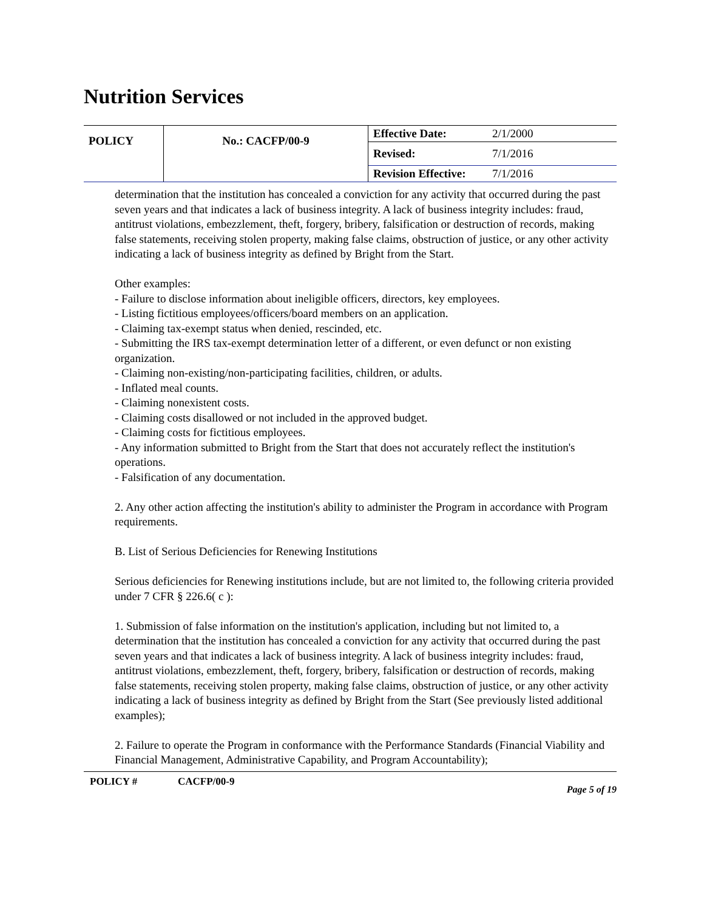Nutrition Services
| POLICY | No.: CACFP/00-9 | Effective Date: | 2/1/2000 |
| | | Revised: | 7/1/2016 |
| | | Revision Effective: | 7/1/2016 |
determination that the institution has concealed a conviction for any activity that occurred during the past seven years and that indicates a lack of business integrity. A lack of business integrity includes: fraud, antitrust violations, embezzlement, theft, forgery, bribery, falsification or destruction of records, making false statements, receiving stolen property, making false claims, obstruction of justice, or any other activity indicating a lack of business integrity as defined by Bright from the Start.
Other examples:
- Failure to disclose information about ineligible officers, directors, key employees.
- Listing fictitious employees/officers/board members on an application.
- Claiming tax-exempt status when denied, rescinded, etc.
- Submitting the IRS tax-exempt determination letter of a different, or even defunct or non existing organization.
- Claiming non-existing/non-participating facilities, children, or adults.
- Inflated meal counts.
- Claiming nonexistent costs.
- Claiming costs disallowed or not included in the approved budget.
- Claiming costs for fictitious employees.
- Any information submitted to Bright from the Start that does not accurately reflect the institution's operations.
- Falsification of any documentation.
2. Any other action affecting the institution's ability to administer the Program in accordance with Program requirements.
B. List of Serious Deficiencies for Renewing Institutions
Serious deficiencies for Renewing institutions include, but are not limited to, the following criteria provided under 7 CFR § 226.6( c ):
1. Submission of false information on the institution's application, including but not limited to, a determination that the institution has concealed a conviction for any activity that occurred during the past seven years and that indicates a lack of business integrity. A lack of business integrity includes: fraud, antitrust violations, embezzlement, theft, forgery, bribery, falsification or destruction of records, making false statements, receiving stolen property, making false claims, obstruction of justice, or any other activity indicating a lack of business integrity as defined by Bright from the Start (See previously listed additional examples);
2. Failure to operate the Program in conformance with the Performance Standards (Financial Viability and Financial Management, Administrative Capability, and Program Accountability);
POLICY # CACFP/00-9 Page 5 of 19